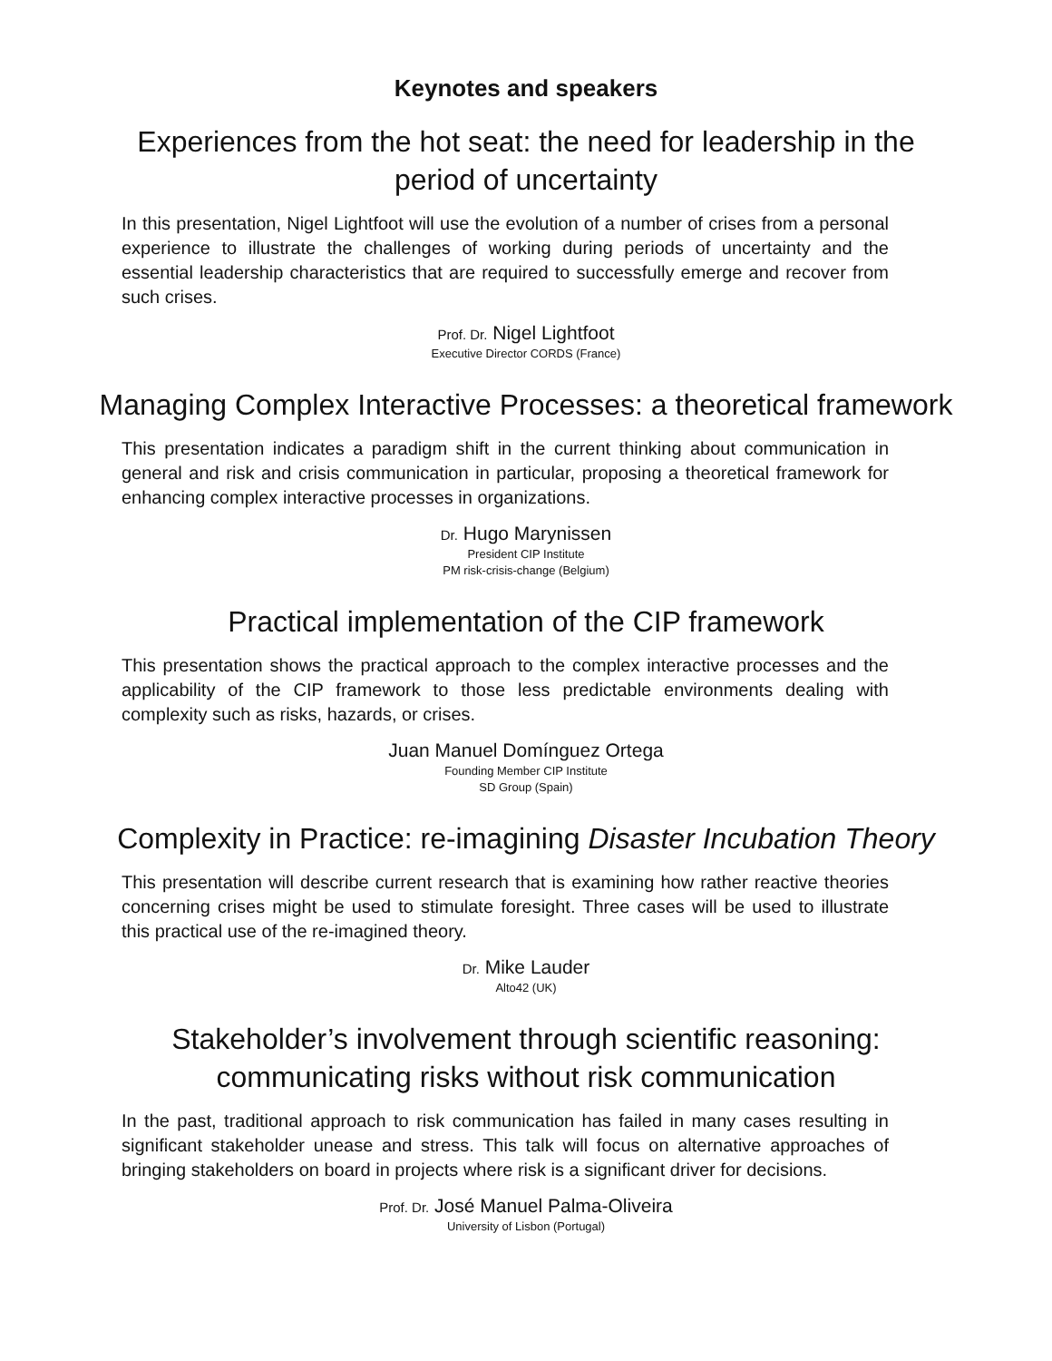Keynotes and speakers
Experiences from the hot seat: the need for leadership in the
period of uncertainty
In this presentation, Nigel Lightfoot will use the evolution of a number of crises from a personal experience to illustrate the challenges of working during periods of uncertainty and the essential leadership characteristics that are required to successfully emerge and recover from such crises.
Prof. Dr. Nigel Lightfoot
Executive Director CORDS (France)
Managing Complex Interactive Processes: a theoretical framework
This presentation indicates a paradigm shift in the current thinking about communication in general and risk and crisis communication in particular, proposing a theoretical framework for enhancing complex interactive processes in organizations.
Dr. Hugo Marynissen
President CIP Institute
PM risk-crisis-change (Belgium)
Practical implementation of the CIP framework
This presentation shows the practical approach to the complex interactive processes and the applicability of the CIP framework to those less predictable environments dealing with complexity such as risks, hazards, or crises.
Juan Manuel Domínguez Ortega
Founding Member CIP Institute
SD Group (Spain)
Complexity in Practice: re-imagining Disaster Incubation Theory
This presentation will describe current research that is examining how rather reactive theories concerning crises might be used to stimulate foresight. Three cases will be used to illustrate this practical use of the re-imagined theory.
Dr. Mike Lauder
Alto42 (UK)
Stakeholder’s involvement through scientific reasoning:
communicating risks without risk communication
In the past, traditional approach to risk communication has failed in many cases resulting in significant stakeholder unease and stress. This talk will focus on alternative approaches of bringing stakeholders on board in projects where risk is a significant driver for decisions.
Prof. Dr. José Manuel Palma-Oliveira
University of Lisbon (Portugal)